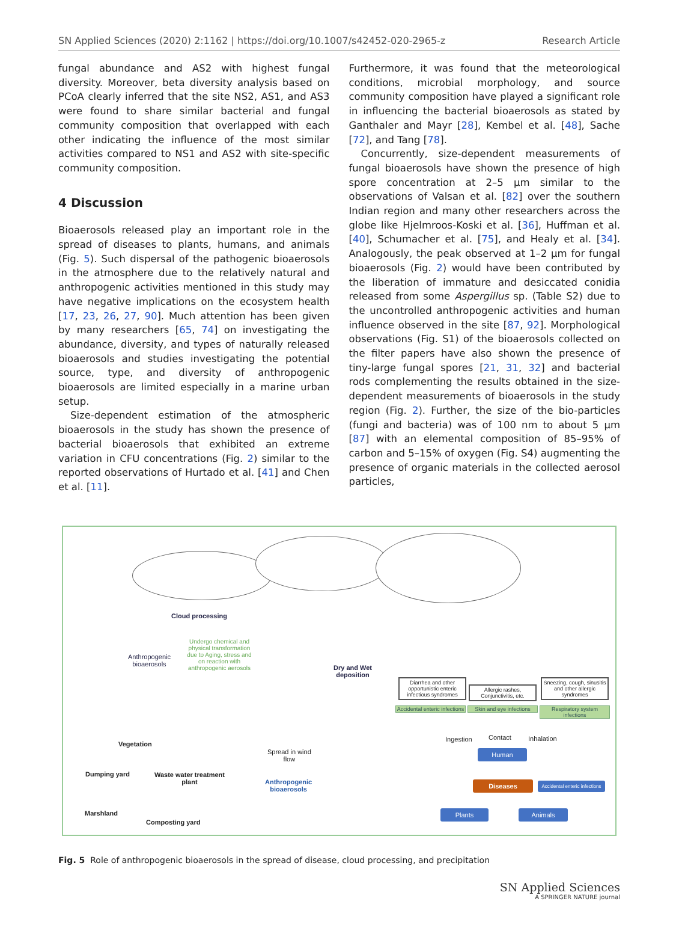SN Applied Sciences (2020) 2:1162 | https://doi.org/10.1007/s42452-020-2965-z Research Article
fungal abundance and AS2 with highest fungal diversity. Moreover, beta diversity analysis based on PCoA clearly inferred that the site NS2, AS1, and AS3 were found to share similar bacterial and fungal community composition that overlapped with each other indicating the influence of the most similar activities compared to NS1 and AS2 with site-specific community composition.
4 Discussion
Bioaerosols released play an important role in the spread of diseases to plants, humans, and animals (Fig. 5). Such dispersal of the pathogenic bioaerosols in the atmosphere due to the relatively natural and anthropogenic activities mentioned in this study may have negative implications on the ecosystem health [17, 23, 26, 27, 90]. Much attention has been given by many researchers [65, 74] on investigating the abundance, diversity, and types of naturally released bioaerosols and studies investigating the potential source, type, and diversity of anthropogenic bioaerosols are limited especially in a marine urban setup.
Size-dependent estimation of the atmospheric bioaerosols in the study has shown the presence of bacterial bioaerosols that exhibited an extreme variation in CFU concentrations (Fig. 2) similar to the reported observations of Hurtado et al. [41] and Chen et al. [11].
Furthermore, it was found that the meteorological conditions, microbial morphology, and source community composition have played a significant role in influencing the bacterial bioaerosols as stated by Ganthaler and Mayr [28], Kembel et al. [48], Sache [72], and Tang [78].
Concurrently, size-dependent measurements of fungal bioaerosols have shown the presence of high spore concentration at 2–5 µm similar to the observations of Valsan et al. [82] over the southern Indian region and many other researchers across the globe like Hjelmroos-Koski et al. [36], Huffman et al. [40], Schumacher et al. [75], and Healy et al. [34]. Analogously, the peak observed at 1–2 µm for fungal bioaerosols (Fig. 2) would have been contributed by the liberation of immature and desiccated conidia released from some Aspergillus sp. (Table S2) due to the uncontrolled anthropogenic activities and human influence observed in the site [87, 92]. Morphological observations (Fig. S1) of the bioaerosols collected on the filter papers have also shown the presence of tiny-large fungal spores [21, 31, 32] and bacterial rods complementing the results obtained in the size-dependent measurements of bioaerosols in the study region (Fig. 2). Further, the size of the bio-particles (fungi and bacteria) was of 100 nm to about 5 µm [87] with an elemental composition of 85–95% of carbon and 5–15% of oxygen (Fig. S4) augmenting the presence of organic materials in the collected aerosol particles,
Cloud processing
Anthropogenic
bioaerosols
Undergo chemical and physical transformation due to Aging, stress and on reaction with anthropogenic aerosols
Dry and Wet
deposition
Diarrhea and other opportunistic enteric infectious syndromes
Allergic rashes, Conjunctivitis, etc.
Sneezing, cough, sinusitis and other allergic syndromes
Accidental enteric infections
Skin and eye infections
Respiratory system infections
Ingestion Contact Inhalation
Human
Diseases
Accidental enteric infections
Plants Animals
Vegetation
Dumping yard
Waste water treatment
plant
Marshland
Composting yard
Spread in wind
flow
Anthropogenic
bioaerosols
Fig. 5 Role of anthropogenic bioaerosols in the spread of disease, cloud processing, and precipitation
SN Applied Sciences
A SPRINGER NATURE journal